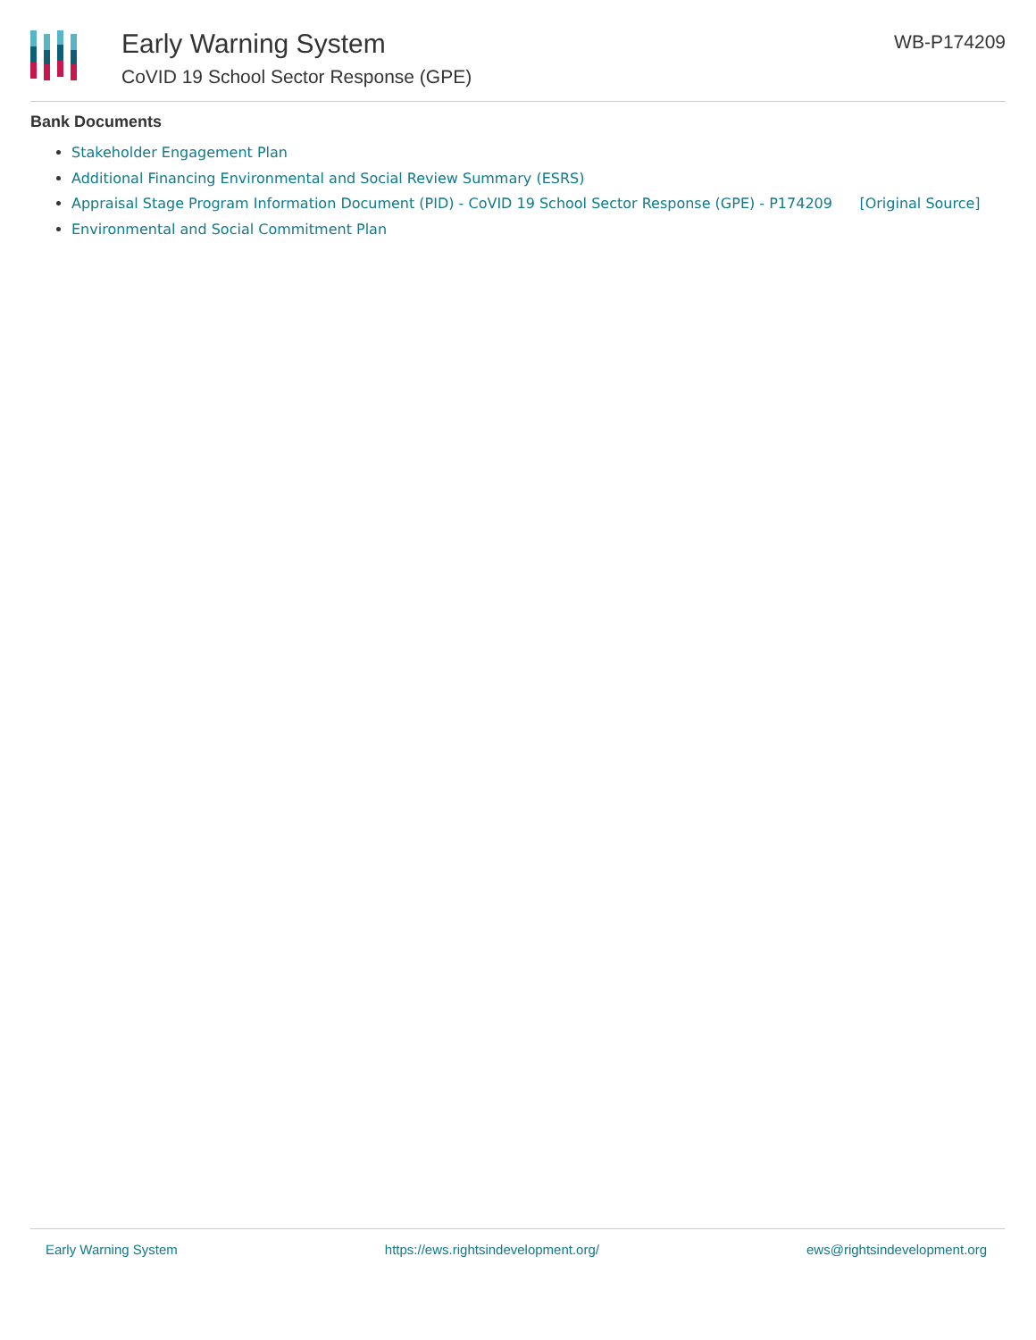Early Warning System
CoVID 19 School Sector Response (GPE)
WB-P174209
Bank Documents
Stakeholder Engagement Plan
Additional Financing Environmental and Social Review Summary (ESRS)
Appraisal Stage Program Information Document (PID) - CoVID 19 School Sector Response (GPE) - P174209 [Original Source]
Environmental and Social Commitment Plan
Early Warning System https://ews.rightsindevelopment.org/ ews@rightsindevelopment.org